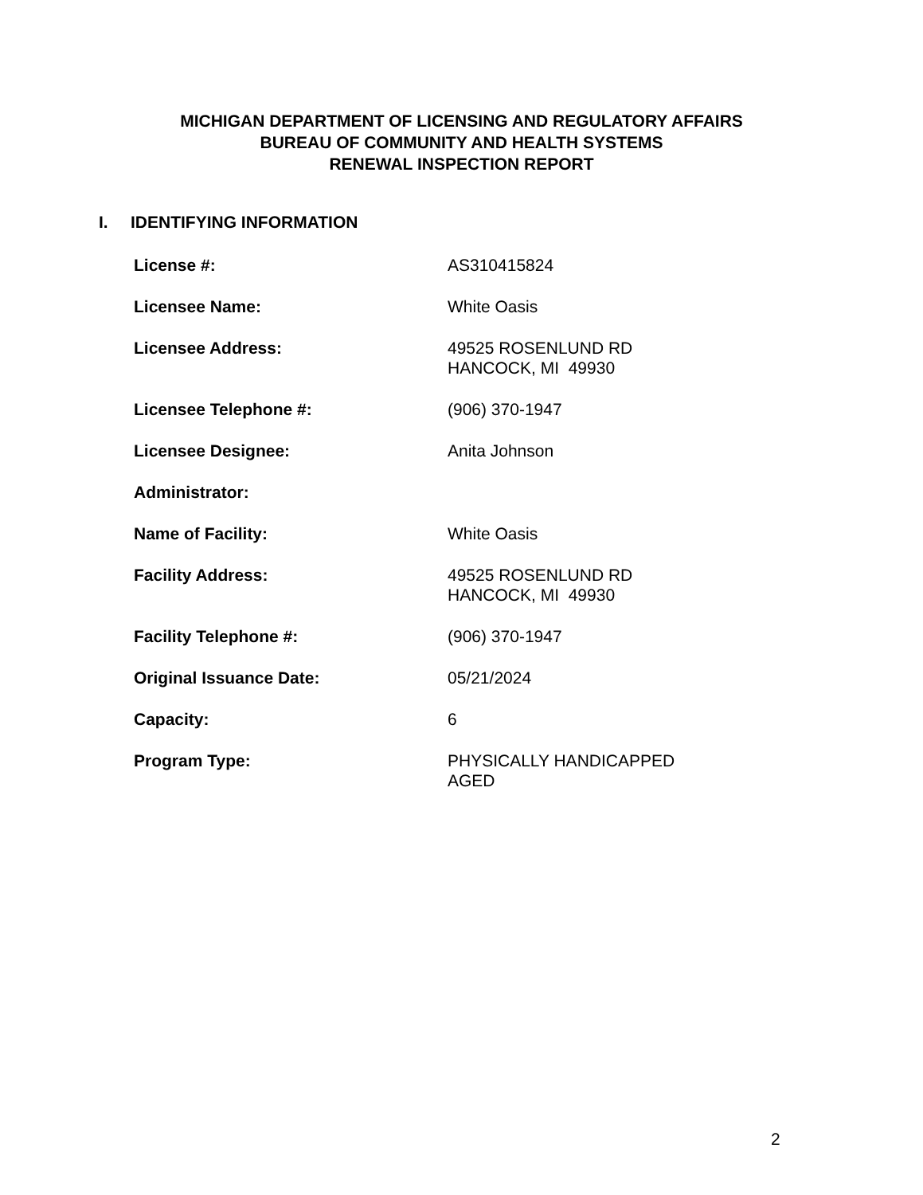MICHIGAN DEPARTMENT OF LICENSING AND REGULATORY AFFAIRS
BUREAU OF COMMUNITY AND HEALTH SYSTEMS
RENEWAL INSPECTION REPORT
I. IDENTIFYING INFORMATION
License #: AS310415824
Licensee Name: White Oasis
Licensee Address: 49525 ROSENLUND RD
HANCOCK, MI 49930
Licensee Telephone #: (906) 370-1947
Licensee Designee: Anita Johnson
Administrator:
Name of Facility: White Oasis
Facility Address: 49525 ROSENLUND RD
HANCOCK, MI 49930
Facility Telephone #: (906) 370-1947
Original Issuance Date: 05/21/2024
Capacity: 6
Program Type: PHYSICALLY HANDICAPPED
AGED
2